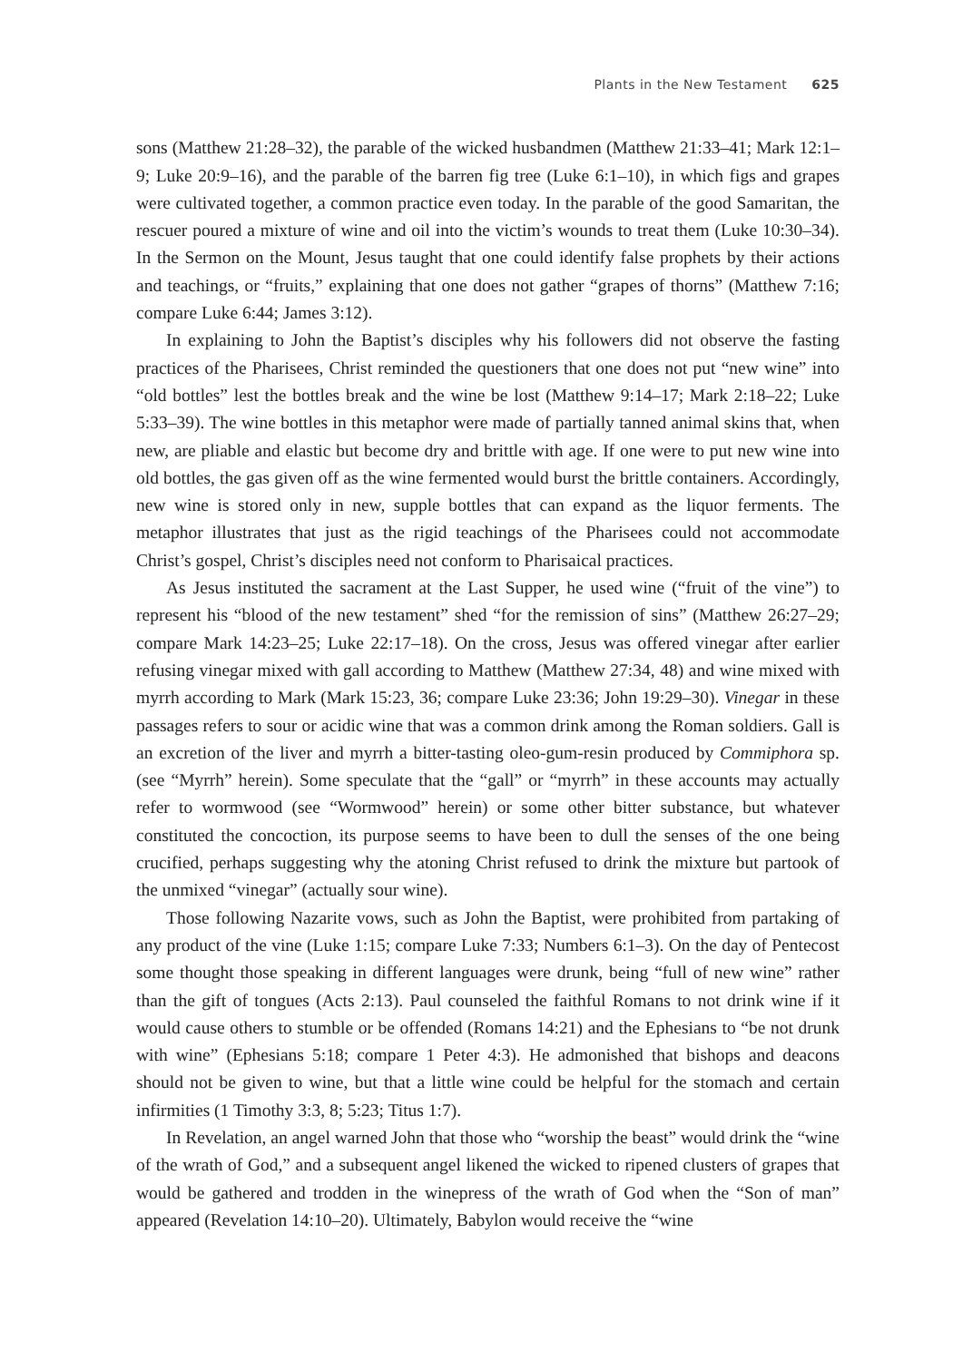Plants in the New Testament 625
sons (Matthew 21:28–32), the parable of the wicked husbandmen (Matthew 21:33–41; Mark 12:1–9; Luke 20:9–16), and the parable of the barren fig tree (Luke 6:1–10), in which figs and grapes were cultivated together, a common practice even today. In the parable of the good Samaritan, the rescuer poured a mixture of wine and oil into the victim’s wounds to treat them (Luke 10:30–34). In the Sermon on the Mount, Jesus taught that one could identify false prophets by their actions and teachings, or “fruits,” explaining that one does not gather “grapes of thorns” (Matthew 7:16; compare Luke 6:44; James 3:12).
In explaining to John the Baptist’s disciples why his followers did not observe the fasting practices of the Pharisees, Christ reminded the questioners that one does not put “new wine” into “old bottles” lest the bottles break and the wine be lost (Matthew 9:14–17; Mark 2:18–22; Luke 5:33–39). The wine bottles in this metaphor were made of partially tanned animal skins that, when new, are pliable and elastic but become dry and brittle with age. If one were to put new wine into old bottles, the gas given off as the wine fermented would burst the brittle containers. Accordingly, new wine is stored only in new, supple bottles that can expand as the liquor ferments. The metaphor illustrates that just as the rigid teachings of the Pharisees could not accommodate Christ’s gospel, Christ’s disciples need not conform to Pharisaical practices.
As Jesus instituted the sacrament at the Last Supper, he used wine (“fruit of the vine”) to represent his “blood of the new testament” shed “for the remission of sins” (Matthew 26:27–29; compare Mark 14:23–25; Luke 22:17–18). On the cross, Jesus was offered vinegar after earlier refusing vinegar mixed with gall according to Matthew (Matthew 27:34, 48) and wine mixed with myrrh according to Mark (Mark 15:23, 36; compare Luke 23:36; John 19:29–30). Vinegar in these passages refers to sour or acidic wine that was a common drink among the Roman soldiers. Gall is an excretion of the liver and myrrh a bitter-tasting oleo-gum-resin produced by Commiphora sp. (see “Myrrh” herein). Some speculate that the “gall” or “myrrh” in these accounts may actually refer to wormwood (see “Wormwood” herein) or some other bitter substance, but whatever constituted the concoction, its purpose seems to have been to dull the senses of the one being crucified, perhaps suggesting why the atoning Christ refused to drink the mixture but partook of the unmixed “vinegar” (actually sour wine).
Those following Nazarite vows, such as John the Baptist, were prohibited from partaking of any product of the vine (Luke 1:15; compare Luke 7:33; Numbers 6:1–3). On the day of Pentecost some thought those speaking in different languages were drunk, being “full of new wine” rather than the gift of tongues (Acts 2:13). Paul counseled the faithful Romans to not drink wine if it would cause others to stumble or be offended (Romans 14:21) and the Ephesians to “be not drunk with wine” (Ephesians 5:18; compare 1 Peter 4:3). He admonished that bishops and deacons should not be given to wine, but that a little wine could be helpful for the stomach and certain infirmities (1 Timothy 3:3, 8; 5:23; Titus 1:7).
In Revelation, an angel warned John that those who “worship the beast” would drink the “wine of the wrath of God,” and a subsequent angel likened the wicked to ripened clusters of grapes that would be gathered and trodden in the winepress of the wrath of God when the “Son of man” appeared (Revelation 14:10–20). Ultimately, Babylon would receive the “wine